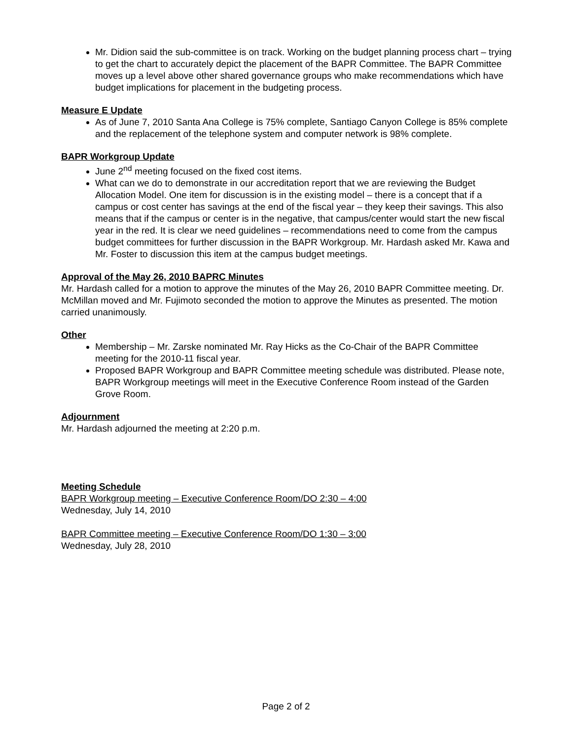Mr. Didion said the sub-committee is on track. Working on the budget planning process chart – trying to get the chart to accurately depict the placement of the BAPR Committee. The BAPR Committee moves up a level above other shared governance groups who make recommendations which have budget implications for placement in the budgeting process.
Measure E Update
As of June 7, 2010 Santa Ana College is 75% complete, Santiago Canyon College is 85% complete and the replacement of the telephone system and computer network is 98% complete.
BAPR Workgroup Update
June 2<sup>nd</sup> meeting focused on the fixed cost items.
What can we do to demonstrate in our accreditation report that we are reviewing the Budget Allocation Model. One item for discussion is in the existing model – there is a concept that if a campus or cost center has savings at the end of the fiscal year – they keep their savings. This also means that if the campus or center is in the negative, that campus/center would start the new fiscal year in the red. It is clear we need guidelines – recommendations need to come from the campus budget committees for further discussion in the BAPR Workgroup. Mr. Hardash asked Mr. Kawa and Mr. Foster to discussion this item at the campus budget meetings.
Approval of the May 26, 2010 BAPRC Minutes
Mr. Hardash called for a motion to approve the minutes of the May 26, 2010 BAPR Committee meeting. Dr. McMillan moved and Mr. Fujimoto seconded the motion to approve the Minutes as presented. The motion carried unanimously.
Other
Membership – Mr. Zarske nominated Mr. Ray Hicks as the Co-Chair of the BAPR Committee meeting for the 2010-11 fiscal year.
Proposed BAPR Workgroup and BAPR Committee meeting schedule was distributed. Please note, BAPR Workgroup meetings will meet in the Executive Conference Room instead of the Garden Grove Room.
Adjournment
Mr. Hardash adjourned the meeting at 2:20 p.m.
Meeting Schedule
BAPR Workgroup meeting – Executive Conference Room/DO 2:30 – 4:00
Wednesday, July 14, 2010
BAPR Committee meeting – Executive Conference Room/DO 1:30 – 3:00
Wednesday, July 28, 2010
Page 2 of 2